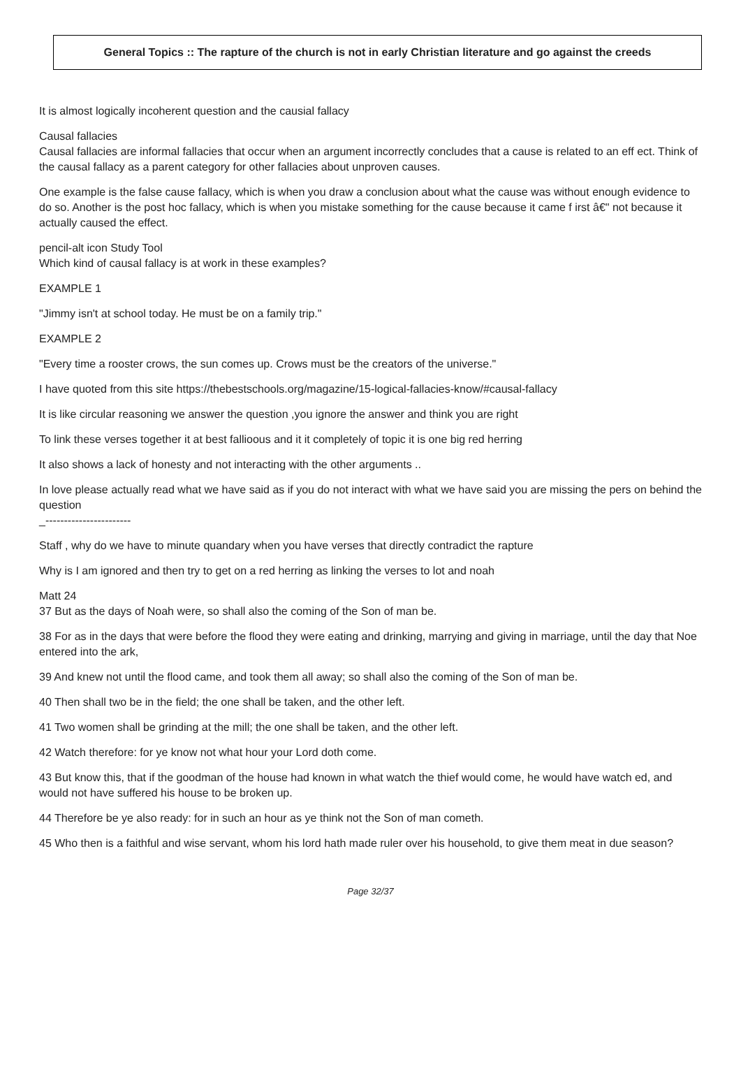General Topics :: The rapture of the church is not in early Christian literature and go against the creeds
It is almost logically incoherent question and the causial fallacy
Causal fallacies
Causal fallacies are informal fallacies that occur when an argument incorrectly concludes that a cause is related to an eff ect. Think of the causal fallacy as a parent category for other fallacies about unproven causes.
One example is the false cause fallacy, which is when you draw a conclusion about what the cause was without enough evidence to do so. Another is the post hoc fallacy, which is when you mistake something for the cause because it came f irst â€" not because it actually caused the effect.
pencil-alt icon Study Tool
Which kind of causal fallacy is at work in these examples?
EXAMPLE 1
"Jimmy isn't at school today. He must be on a family trip."
EXAMPLE 2
"Every time a rooster crows, the sun comes up. Crows must be the creators of the universe."
I have quoted from this site https://thebestschools.org/magazine/15-logical-fallacies-know/#causal-fallacy
It is like circular reasoning we answer the question ,you ignore the answer and think you are right
To link these verses together it at best fallioous and it it completely of topic it is one big red herring
It also shows a lack of honesty and not interacting with the other arguments ..
In love please actually read what we have said as if you do not interact with what we have said you are missing the pers on behind the question
_-----------------------
Staff , why do we have to minute quandary when you have verses that directly contradict the rapture
Why is I am ignored and then try to get on a red herring as linking the verses to lot and noah
Matt 24
37 But as the days of Noah were, so shall also the coming of the Son of man be.
38 For as in the days that were before the flood they were eating and drinking, marrying and giving in marriage, until the day that Noe entered into the ark,
39 And knew not until the flood came, and took them all away; so shall also the coming of the Son of man be.
40 Then shall two be in the field; the one shall be taken, and the other left.
41 Two women shall be grinding at the mill; the one shall be taken, and the other left.
42 Watch therefore: for ye know not what hour your Lord doth come.
43 But know this, that if the goodman of the house had known in what watch the thief would come, he would have watch ed, and would not have suffered his house to be broken up.
44 Therefore be ye also ready: for in such an hour as ye think not the Son of man cometh.
45 Who then is a faithful and wise servant, whom his lord hath made ruler over his household, to give them meat in due season?
Page 32/37